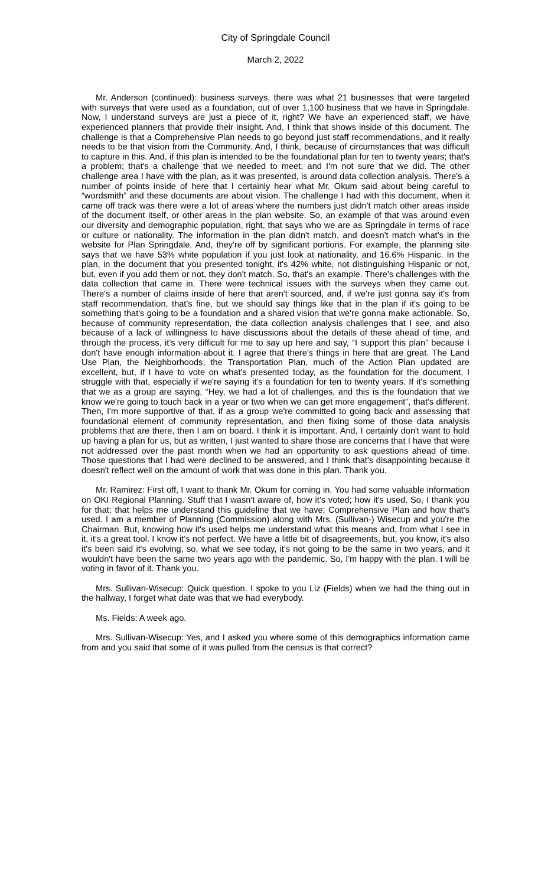City of Springdale Council
March 2, 2022
Mr. Anderson (continued): business surveys, there was what 21 businesses that were targeted with surveys that were used as a foundation, out of over 1,100 business that we have in Springdale. Now, I understand surveys are just a piece of it, right? We have an experienced staff, we have experienced planners that provide their insight. And, I think that shows inside of this document. The challenge is that a Comprehensive Plan needs to go beyond just staff recommendations, and it really needs to be that vision from the Community. And, I think, because of circumstances that was difficult to capture in this. And, if this plan is intended to be the foundational plan for ten to twenty years; that's a problem; that's a challenge that we needed to meet, and I'm not sure that we did. The other challenge area I have with the plan, as it was presented, is around data collection analysis. There's a number of points inside of here that I certainly hear what Mr. Okum said about being careful to “wordsmith” and these documents are about vision. The challenge I had with this document, when it came off track was there were a lot of areas where the numbers just didn't match other areas inside of the document itself, or other areas in the plan website. So, an example of that was around even our diversity and demographic population, right, that says who we are as Springdale in terms of race or culture or nationality. The information in the plan didn't match, and doesn't match what's in the website for Plan Springdale. And, they're off by significant portions. For example, the planning site says that we have 53% white population if you just look at nationality, and 16.6% Hispanic. In the plan, in the document that you presented tonight, it's 42% white, not distinguishing Hispanic or not, but, even if you add them or not, they don't match. So, that's an example. There's challenges with the data collection that came in. There were technical issues with the surveys when they came out. There's a number of claims inside of here that aren't sourced, and, if we're just gonna say it's from staff recommendation, that's fine, but we should say things like that in the plan if it's going to be something that's going to be a foundation and a shared vision that we're gonna make actionable. So, because of community representation, the data collection analysis challenges that I see, and also because of a lack of willingness to have discussions about the details of these ahead of time, and through the process, it's very difficult for me to say up here and say, “I support this plan” because I don't have enough information about it. I agree that there's things in here that are great. The Land Use Plan, the Neighborhoods, the Transportation Plan, much of the Action Plan updated are excellent, but, if I have to vote on what's presented today, as the foundation for the document, I struggle with that, especially if we're saying it's a foundation for ten to twenty years. If it's something that we as a group are saying, “Hey, we had a lot of challenges, and this is the foundation that we know we're going to touch back in a year or two when we can get more engagement”, that's different. Then, I'm more supportive of that, if as a group we're committed to going back and assessing that foundational element of community representation, and then fixing some of those data analysis problems that are there, then I am on board. I think it is important. And, I certainly don't want to hold up having a plan for us, but as written, I just wanted to share those are concerns that I have that were not addressed over the past month when we had an opportunity to ask questions ahead of time. Those questions that I had were declined to be answered, and I think that's disappointing because it doesn't reflect well on the amount of work that was done in this plan. Thank you.
Mr. Ramirez: First off, I want to thank Mr. Okum for coming in. You had some valuable information on OKI Regional Planning. Stuff that I wasn't aware of, how it's voted; how it's used. So, I thank you for that; that helps me understand this guideline that we have; Comprehensive Plan and how that's used. I am a member of Planning (Commission) along with Mrs. (Sullivan-) Wisecup and you're the Chairman. But, knowing how it's used helps me understand what this means and, from what I see in it, it's a great tool. I know it's not perfect. We have a little bit of disagreements, but, you know, it's also it's been said it's evolving, so, what we see today, it's not going to be the same in two years, and it wouldn't have been the same two years ago with the pandemic. So, I'm happy with the plan. I will be voting in favor of it. Thank you.
Mrs. Sullivan-Wisecup: Quick question. I spoke to you Liz (Fields) when we had the thing out in the hallway, I forget what date was that we had everybody.
Ms. Fields: A week ago.
Mrs. Sullivan-Wisecup: Yes, and I asked you where some of this demographics information came from and you said that some of it was pulled from the census is that correct?